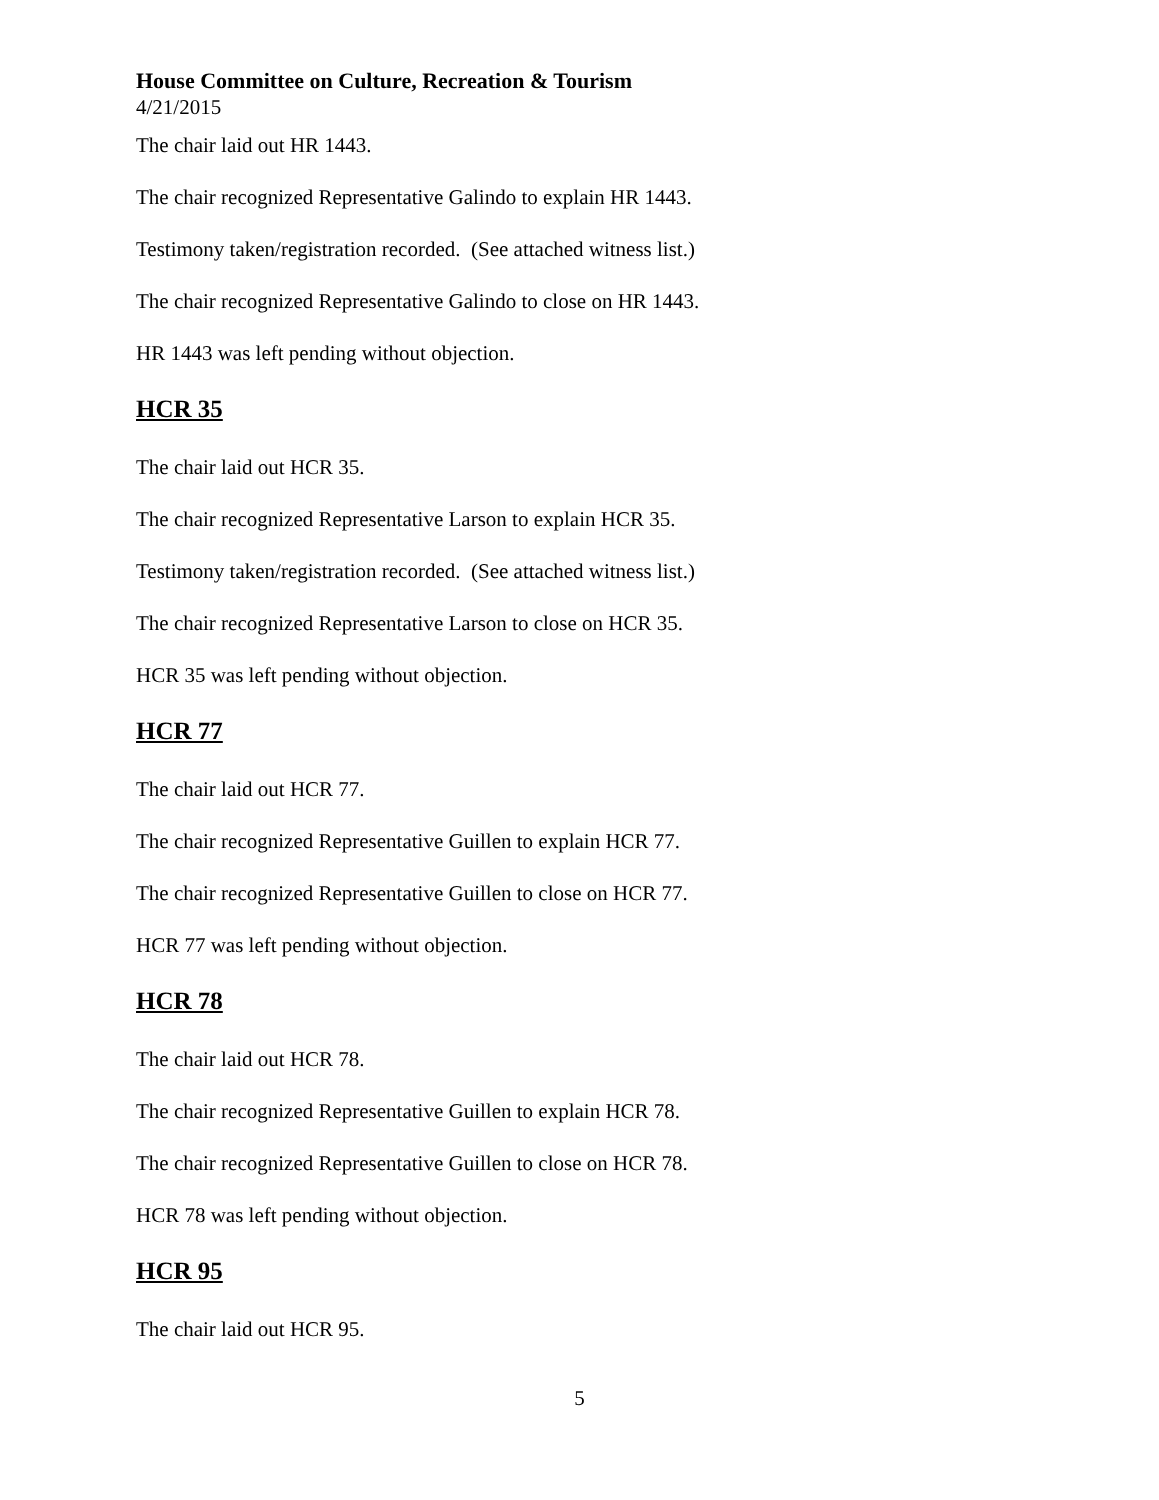House Committee on Culture, Recreation & Tourism
4/21/2015
The chair laid out HR 1443.
The chair recognized Representative Galindo to explain HR 1443.
Testimony taken/registration recorded. (See attached witness list.)
The chair recognized Representative Galindo to close on HR 1443.
HR 1443 was left pending without objection.
HCR 35
The chair laid out HCR 35.
The chair recognized Representative Larson to explain HCR 35.
Testimony taken/registration recorded. (See attached witness list.)
The chair recognized Representative Larson to close on HCR 35.
HCR 35 was left pending without objection.
HCR 77
The chair laid out HCR 77.
The chair recognized Representative Guillen to explain HCR 77.
The chair recognized Representative Guillen to close on HCR 77.
HCR 77 was left pending without objection.
HCR 78
The chair laid out HCR 78.
The chair recognized Representative Guillen to explain HCR 78.
The chair recognized Representative Guillen to close on HCR 78.
HCR 78 was left pending without objection.
HCR 95
The chair laid out HCR 95.
5